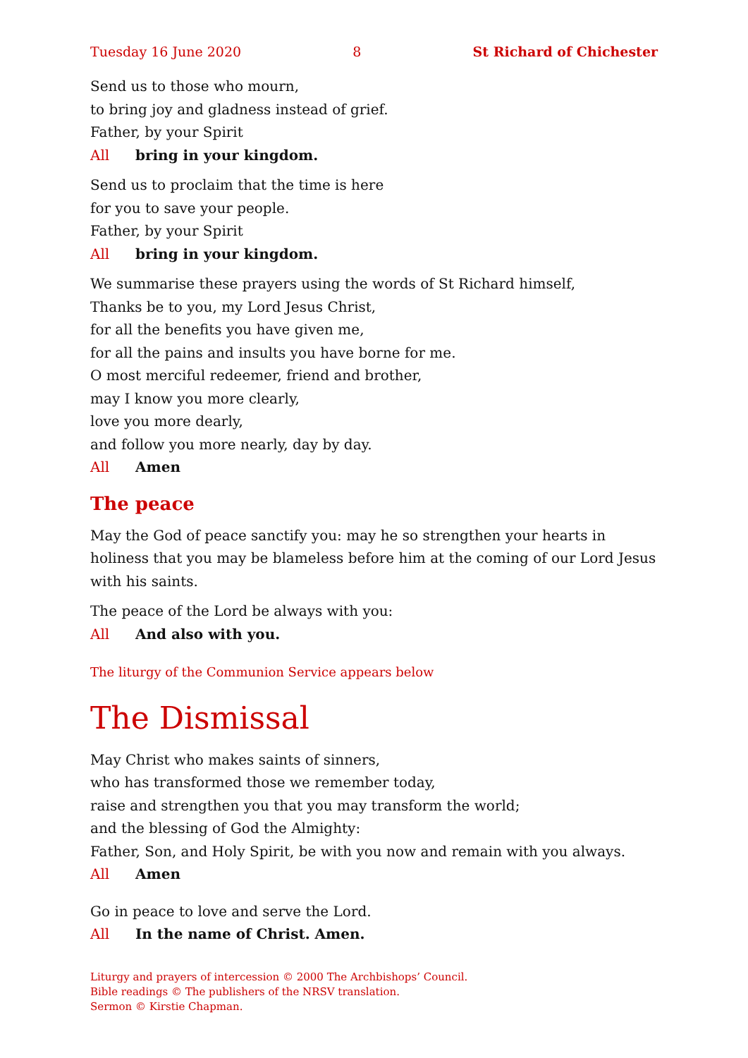Tuesday 16 June 2020 8 St Richard of Chichester
Send us to those who mourn,
to bring joy and gladness instead of grief.
Father, by your Spirit
All bring in your kingdom.
Send us to proclaim that the time is here
for you to save your people.
Father, by your Spirit
All bring in your kingdom.
We summarise these prayers using the words of St Richard himself,
Thanks be to you, my Lord Jesus Christ,
for all the benefits you have given me,
for all the pains and insults you have borne for me.
O most merciful redeemer, friend and brother,
may I know you more clearly,
love you more dearly,
and follow you more nearly, day by day.
All Amen
The peace
May the God of peace sanctify you: may he so strengthen your hearts in holiness that you may be blameless before him at the coming of our Lord Jesus with his saints.
The peace of the Lord be always with you:
All And also with you.
The liturgy of the Communion Service appears below
The Dismissal
May Christ who makes saints of sinners,
who has transformed those we remember today,
raise and strengthen you that you may transform the world;
and the blessing of God the Almighty:
Father, Son, and Holy Spirit, be with you now and remain with you always.
All Amen
Go in peace to love and serve the Lord.
All In the name of Christ. Amen.
Liturgy and prayers of intercession © 2000 The Archbishops’ Council.
Bible readings © The publishers of the NRSV translation.
Sermon © Kirstie Chapman.